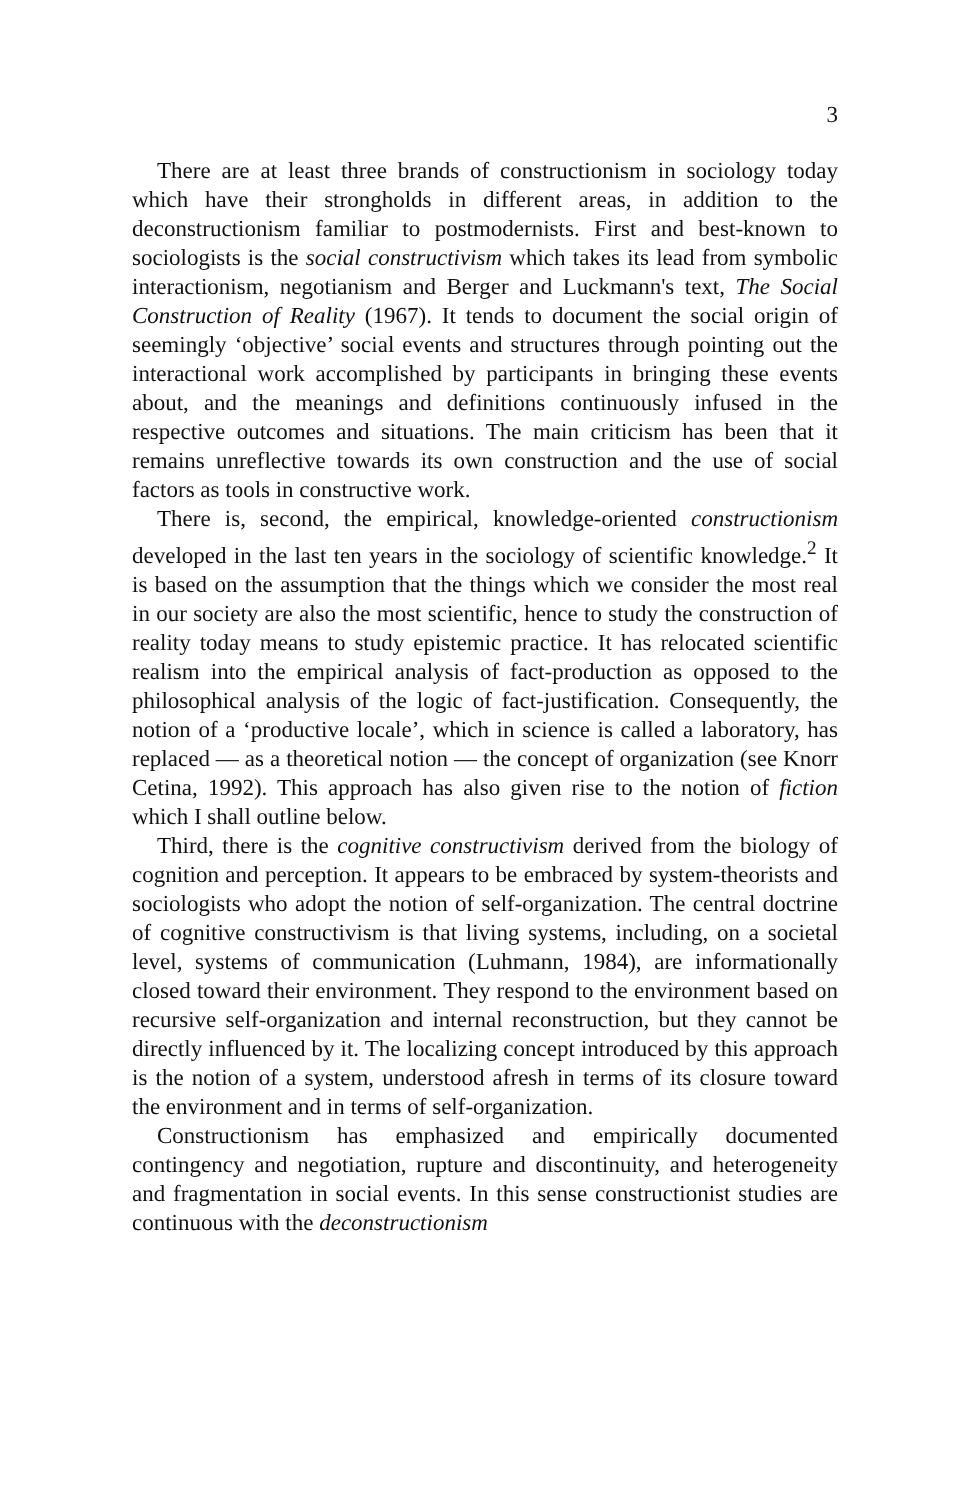3
There are at least three brands of constructionism in sociology today which have their strongholds in different areas, in addition to the deconstructionism familiar to postmodernists. First and best-known to sociologists is the social constructivism which takes its lead from symbolic interactionism, negotianism and Berger and Luckmann's text, The Social Construction of Reality (1967). It tends to document the social origin of seemingly ‘objective’ social events and structures through pointing out the interactional work accomplished by participants in bringing these events about, and the meanings and definitions continuously infused in the respective outcomes and situations. The main criticism has been that it remains unreflective towards its own construction and the use of social factors as tools in constructive work.
There is, second, the empirical, knowledge-oriented constructionism developed in the last ten years in the sociology of scientific knowledge.<sup>2</sup> It is based on the assumption that the things which we consider the most real in our society are also the most scientific, hence to study the construction of reality today means to study epistemic practice. It has relocated scientific realism into the empirical analysis of fact-production as opposed to the philosophical analysis of the logic of fact-justification. Consequently, the notion of a ‘productive locale’, which in science is called a laboratory, has replaced — as a theoretical notion — the concept of organization (see Knorr Cetina, 1992). This approach has also given rise to the notion of fiction which I shall outline below.
Third, there is the cognitive constructivism derived from the biology of cognition and perception. It appears to be embraced by system-theorists and sociologists who adopt the notion of self-organization. The central doctrine of cognitive constructivism is that living systems, including, on a societal level, systems of communication (Luhmann, 1984), are informationally closed toward their environment. They respond to the environment based on recursive self-organization and internal reconstruction, but they cannot be directly influenced by it. The localizing concept introduced by this approach is the notion of a system, understood afresh in terms of its closure toward the environment and in terms of self-organization.
Constructionism has emphasized and empirically documented contingency and negotiation, rupture and discontinuity, and heterogeneity and fragmentation in social events. In this sense constructionist studies are continuous with the deconstructionism